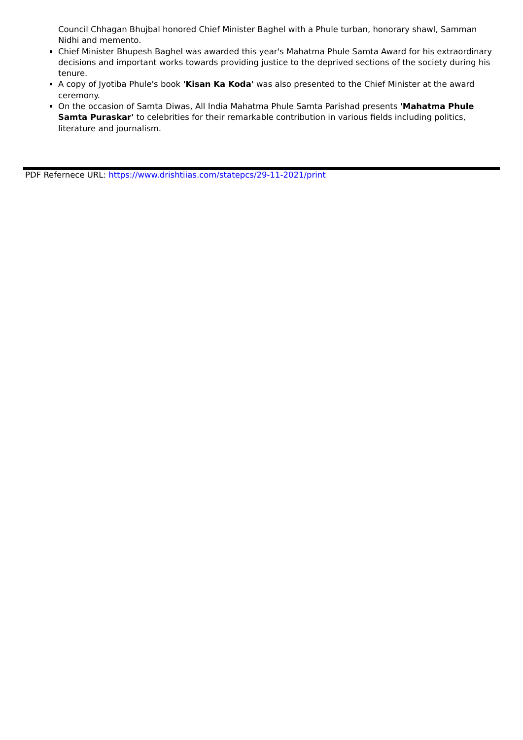Council Chhagan Bhujbal honored Chief Minister Baghel with a Phule turban, honorary shawl, Samman Nidhi and memento.
Chief Minister Bhupesh Baghel was awarded this year's Mahatma Phule Samta Award for his extraordinary decisions and important works towards providing justice to the deprived sections of the society during his tenure.
A copy of Jyotiba Phule's book 'Kisan Ka Koda' was also presented to the Chief Minister at the award ceremony.
On the occasion of Samta Diwas, All India Mahatma Phule Samta Parishad presents 'Mahatma Phule Samta Puraskar' to celebrities for their remarkable contribution in various fields including politics, literature and journalism.
PDF Refernece URL: https://www.drishtiias.com/statepcs/29-11-2021/print